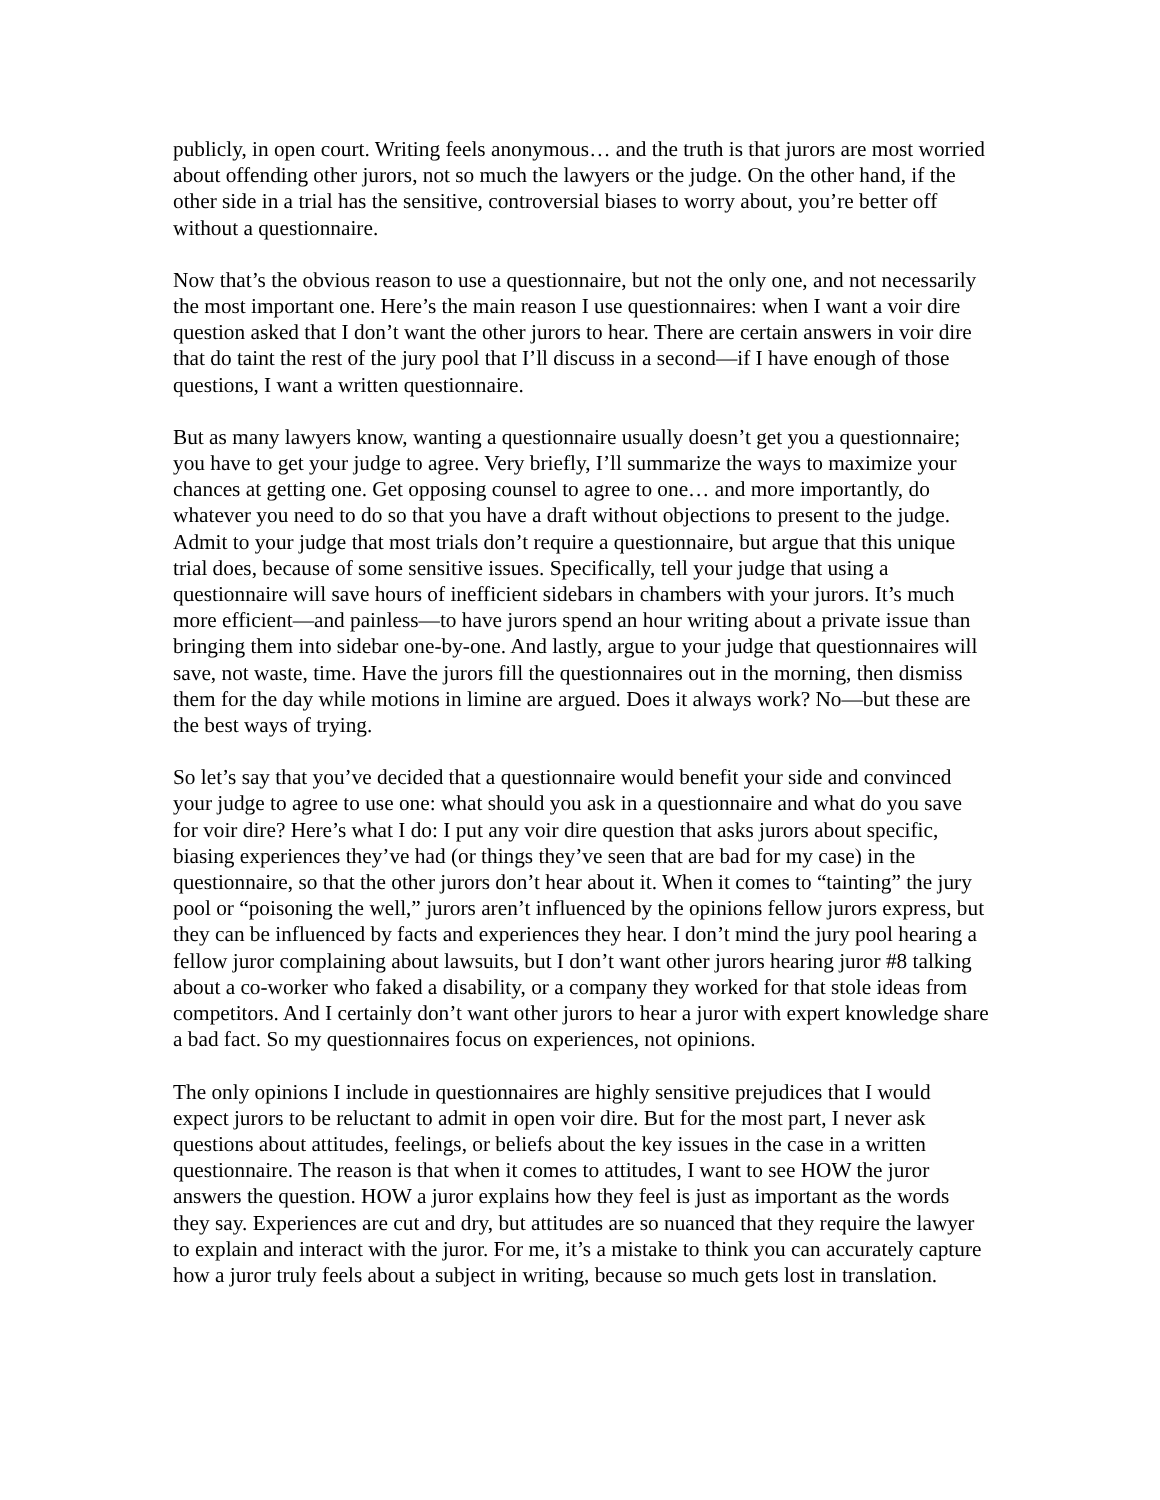publicly, in open court. Writing feels anonymous… and the truth is that jurors are most worried about offending other jurors, not so much the lawyers or the judge. On the other hand, if the other side in a trial has the sensitive, controversial biases to worry about, you’re better off without a questionnaire.
Now that’s the obvious reason to use a questionnaire, but not the only one, and not necessarily the most important one. Here’s the main reason I use questionnaires: when I want a voir dire question asked that I don’t want the other jurors to hear. There are certain answers in voir dire that do taint the rest of the jury pool that I’ll discuss in a second—if I have enough of those questions, I want a written questionnaire.
But as many lawyers know, wanting a questionnaire usually doesn’t get you a questionnaire; you have to get your judge to agree. Very briefly, I’ll summarize the ways to maximize your chances at getting one. Get opposing counsel to agree to one… and more importantly, do whatever you need to do so that you have a draft without objections to present to the judge. Admit to your judge that most trials don’t require a questionnaire, but argue that this unique trial does, because of some sensitive issues. Specifically, tell your judge that using a questionnaire will save hours of inefficient sidebars in chambers with your jurors. It’s much more efficient—and painless—to have jurors spend an hour writing about a private issue than bringing them into sidebar one-by-one. And lastly, argue to your judge that questionnaires will save, not waste, time. Have the jurors fill the questionnaires out in the morning, then dismiss them for the day while motions in limine are argued. Does it always work? No—but these are the best ways of trying.
So let’s say that you’ve decided that a questionnaire would benefit your side and convinced your judge to agree to use one: what should you ask in a questionnaire and what do you save for voir dire? Here’s what I do: I put any voir dire question that asks jurors about specific, biasing experiences they’ve had (or things they’ve seen that are bad for my case) in the questionnaire, so that the other jurors don’t hear about it. When it comes to “tainting” the jury pool or “poisoning the well,” jurors aren’t influenced by the opinions fellow jurors express, but they can be influenced by facts and experiences they hear. I don’t mind the jury pool hearing a fellow juror complaining about lawsuits, but I don’t want other jurors hearing juror #8 talking about a co-worker who faked a disability, or a company they worked for that stole ideas from competitors. And I certainly don’t want other jurors to hear a juror with expert knowledge share a bad fact. So my questionnaires focus on experiences, not opinions.
The only opinions I include in questionnaires are highly sensitive prejudices that I would expect jurors to be reluctant to admit in open voir dire. But for the most part, I never ask questions about attitudes, feelings, or beliefs about the key issues in the case in a written questionnaire. The reason is that when it comes to attitudes, I want to see HOW the juror answers the question. HOW a juror explains how they feel is just as important as the words they say. Experiences are cut and dry, but attitudes are so nuanced that they require the lawyer to explain and interact with the juror. For me, it’s a mistake to think you can accurately capture how a juror truly feels about a subject in writing, because so much gets lost in translation.